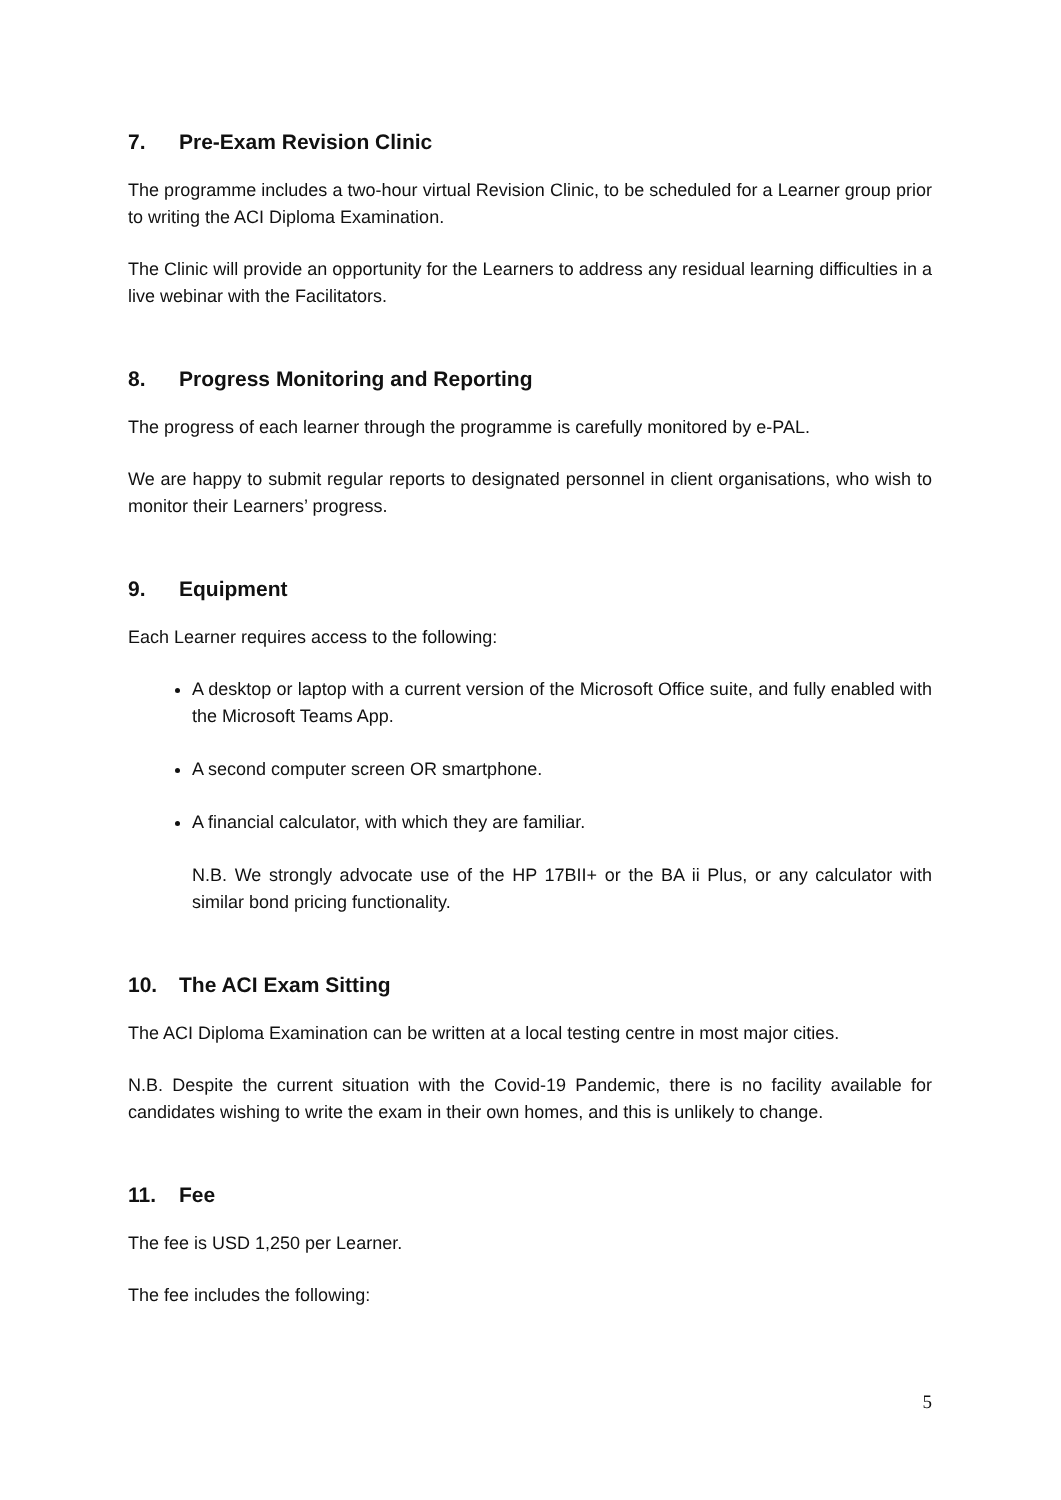7. Pre-Exam Revision Clinic
The programme includes a two-hour virtual Revision Clinic, to be scheduled for a Learner group prior to writing the ACI Diploma Examination.
The Clinic will provide an opportunity for the Learners to address any residual learning difficulties in a live webinar with the Facilitators.
8. Progress Monitoring and Reporting
The progress of each learner through the programme is carefully monitored by e-PAL.
We are happy to submit regular reports to designated personnel in client organisations, who wish to monitor their Learners’ progress.
9. Equipment
Each Learner requires access to the following:
A desktop or laptop with a current version of the Microsoft Office suite, and fully enabled with the Microsoft Teams App.
A second computer screen OR smartphone.
A financial calculator, with which they are familiar.
N.B. We strongly advocate use of the HP 17BII+ or the BA ii Plus, or any calculator with similar bond pricing functionality.
10. The ACI Exam Sitting
The ACI Diploma Examination can be written at a local testing centre in most major cities.
N.B. Despite the current situation with the Covid-19 Pandemic, there is no facility available for candidates wishing to write the exam in their own homes, and this is unlikely to change.
11. Fee
The fee is USD 1,250 per Learner.
The fee includes the following:
5